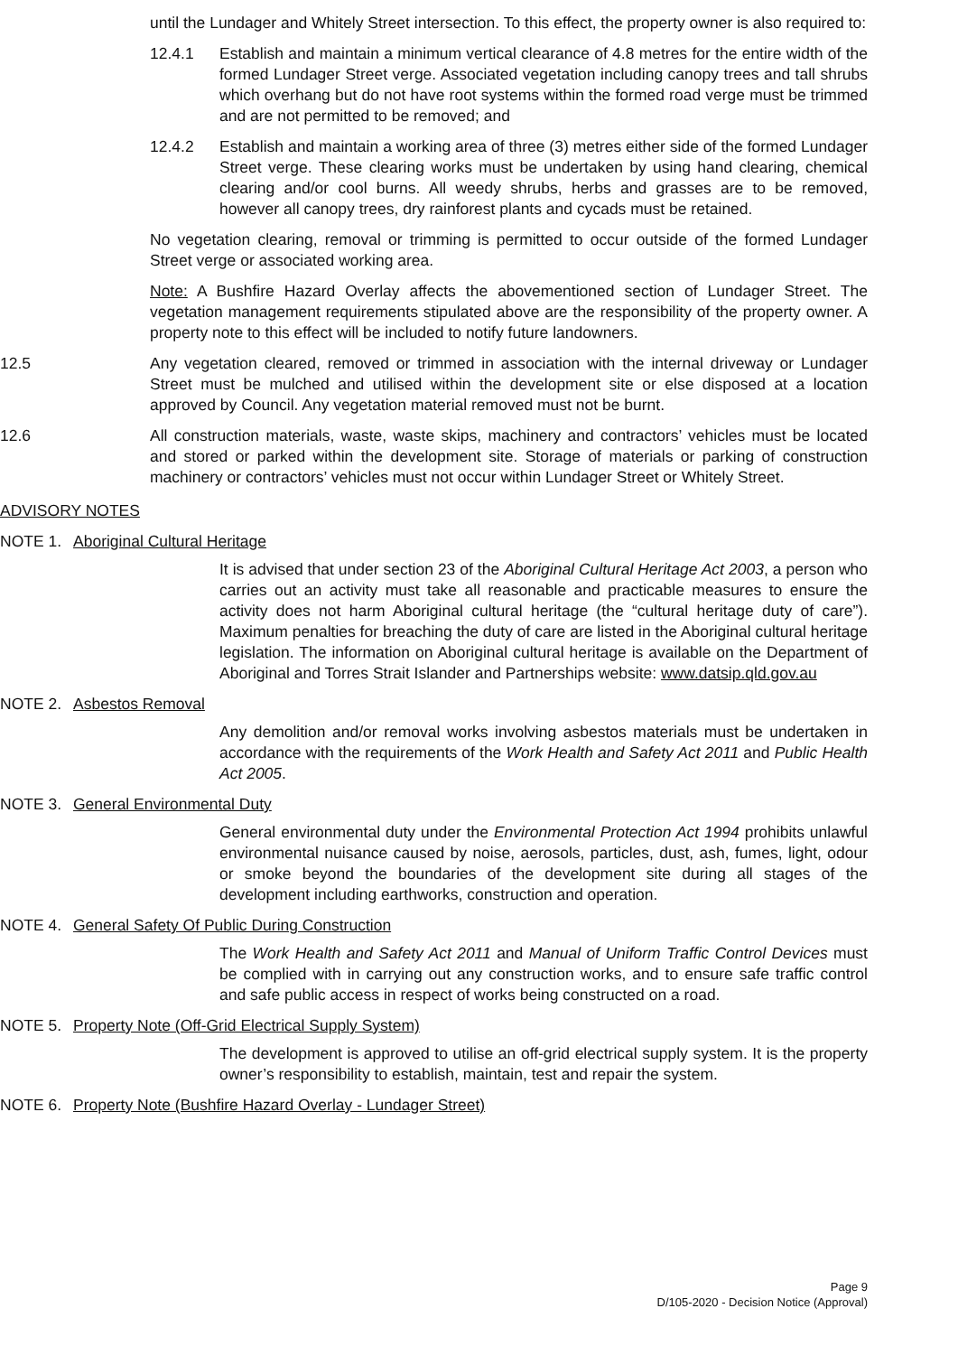until the Lundager and Whitely Street intersection. To this effect, the property owner is also required to:
12.4.1 Establish and maintain a minimum vertical clearance of 4.8 metres for the entire width of the formed Lundager Street verge. Associated vegetation including canopy trees and tall shrubs which overhang but do not have root systems within the formed road verge must be trimmed and are not permitted to be removed; and
12.4.2 Establish and maintain a working area of three (3) metres either side of the formed Lundager Street verge. These clearing works must be undertaken by using hand clearing, chemical clearing and/or cool burns. All weedy shrubs, herbs and grasses are to be removed, however all canopy trees, dry rainforest plants and cycads must be retained.
No vegetation clearing, removal or trimming is permitted to occur outside of the formed Lundager Street verge or associated working area.
Note: A Bushfire Hazard Overlay affects the abovementioned section of Lundager Street. The vegetation management requirements stipulated above are the responsibility of the property owner. A property note to this effect will be included to notify future landowners.
12.5 Any vegetation cleared, removed or trimmed in association with the internal driveway or Lundager Street must be mulched and utilised within the development site or else disposed at a location approved by Council. Any vegetation material removed must not be burnt.
12.6 All construction materials, waste, waste skips, machinery and contractors’ vehicles must be located and stored or parked within the development site. Storage of materials or parking of construction machinery or contractors’ vehicles must not occur within Lundager Street or Whitely Street.
ADVISORY NOTES
NOTE 1. Aboriginal Cultural Heritage
It is advised that under section 23 of the Aboriginal Cultural Heritage Act 2003, a person who carries out an activity must take all reasonable and practicable measures to ensure the activity does not harm Aboriginal cultural heritage (the “cultural heritage duty of care”). Maximum penalties for breaching the duty of care are listed in the Aboriginal cultural heritage legislation. The information on Aboriginal cultural heritage is available on the Department of Aboriginal and Torres Strait Islander and Partnerships website: www.datsip.qld.gov.au
NOTE 2. Asbestos Removal
Any demolition and/or removal works involving asbestos materials must be undertaken in accordance with the requirements of the Work Health and Safety Act 2011 and Public Health Act 2005.
NOTE 3. General Environmental Duty
General environmental duty under the Environmental Protection Act 1994 prohibits unlawful environmental nuisance caused by noise, aerosols, particles, dust, ash, fumes, light, odour or smoke beyond the boundaries of the development site during all stages of the development including earthworks, construction and operation.
NOTE 4. General Safety Of Public During Construction
The Work Health and Safety Act 2011 and Manual of Uniform Traffic Control Devices must be complied with in carrying out any construction works, and to ensure safe traffic control and safe public access in respect of works being constructed on a road.
NOTE 5. Property Note (Off-Grid Electrical Supply System)
The development is approved to utilise an off-grid electrical supply system. It is the property owner’s responsibility to establish, maintain, test and repair the system.
NOTE 6. Property Note (Bushfire Hazard Overlay - Lundager Street)
Page 9
D/105-2020 - Decision Notice (Approval)